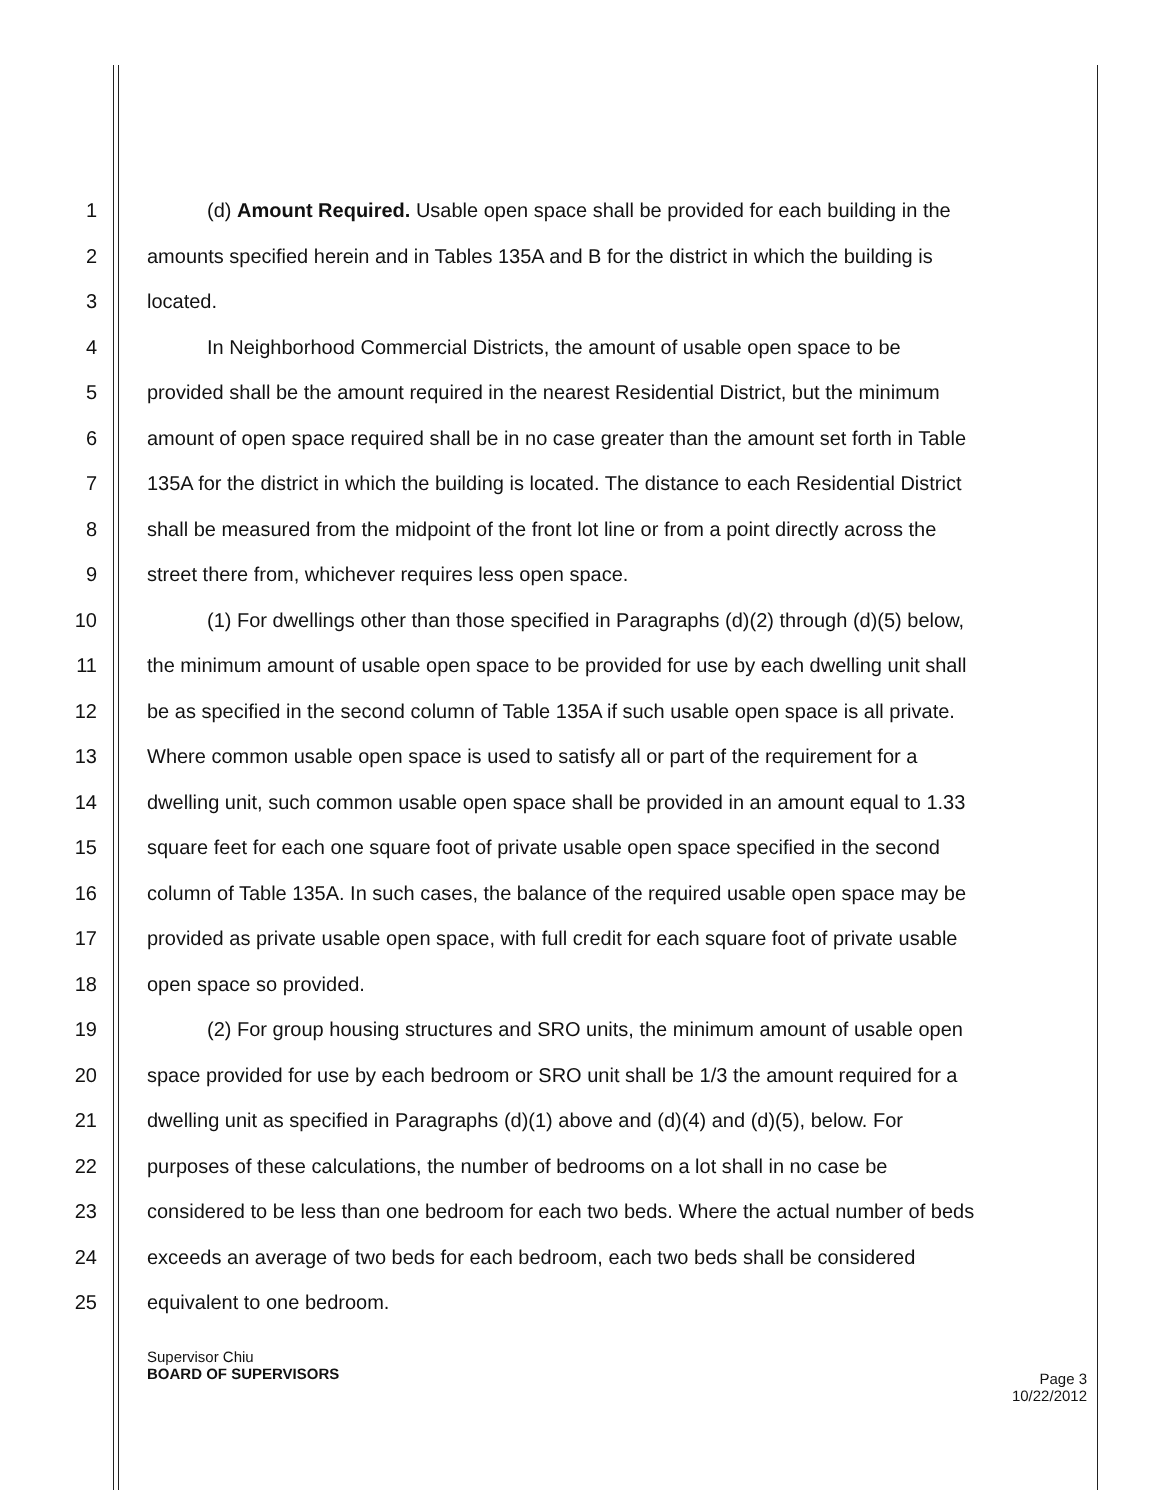1 (d) Amount Required. Usable open space shall be provided for each building in the
2 amounts specified herein and in Tables 135A and B for the district in which the building is
3 located.
4 In Neighborhood Commercial Districts, the amount of usable open space to be
5 provided shall be the amount required in the nearest Residential District, but the minimum
6 amount of open space required shall be in no case greater than the amount set forth in Table
7 135A for the district in which the building is located. The distance to each Residential District
8 shall be measured from the midpoint of the front lot line or from a point directly across the
9 street there from, whichever requires less open space.
10 (1) For dwellings other than those specified in Paragraphs (d)(2) through (d)(5) below,
11 the minimum amount of usable open space to be provided for use by each dwelling unit shall
12 be as specified in the second column of Table 135A if such usable open space is all private.
13 Where common usable open space is used to satisfy all or part of the requirement for a
14 dwelling unit, such common usable open space shall be provided in an amount equal to 1.33
15 square feet for each one square foot of private usable open space specified in the second
16 column of Table 135A. In such cases, the balance of the required usable open space may be
17 provided as private usable open space, with full credit for each square foot of private usable
18 open space so provided.
19 (2) For group housing structures and SRO units, the minimum amount of usable open
20 space provided for use by each bedroom or SRO unit shall be 1/3 the amount required for a
21 dwelling unit as specified in Paragraphs (d)(1) above and (d)(4) and (d)(5), below. For
22 purposes of these calculations, the number of bedrooms on a lot shall in no case be
23 considered to be less than one bedroom for each two beds. Where the actual number of beds
24 exceeds an average of two beds for each bedroom, each two beds shall be considered
25 equivalent to one bedroom.
Supervisor Chiu
BOARD OF SUPERVISORS
Page 3
10/22/2012